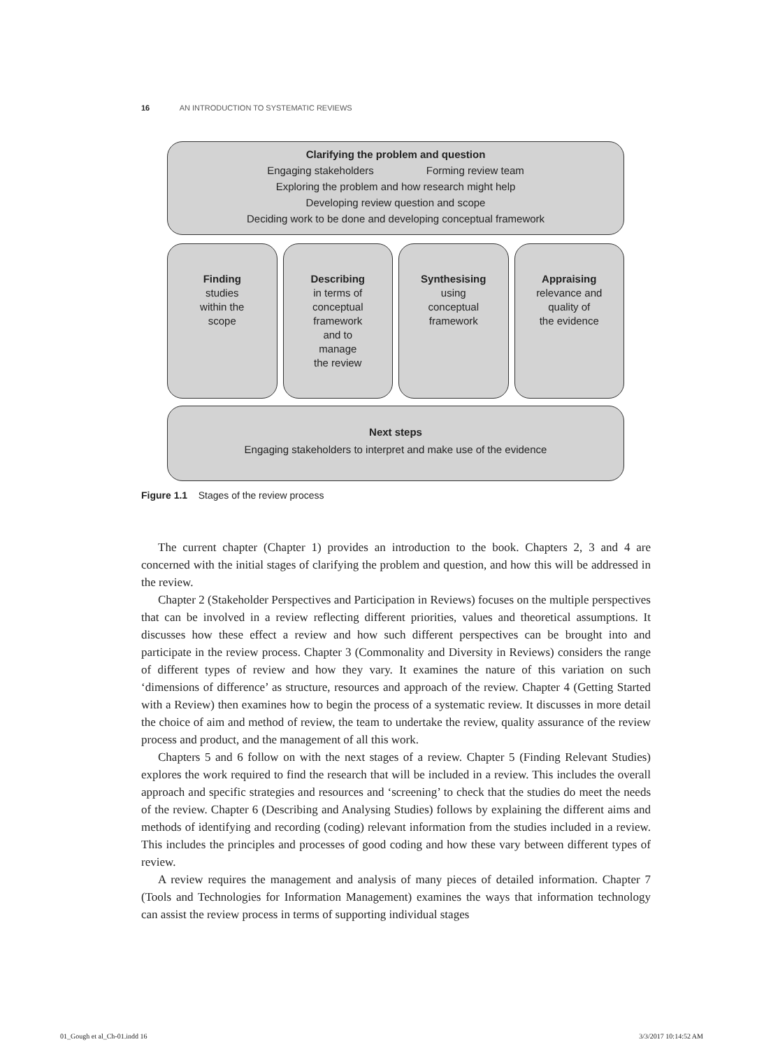16 AN INTRODUCTION TO SYSTEMATIC REVIEWS
Clarifying the problem and question
Engaging stakeholders Forming review team
Exploring the problem and how research might help
Developing review question and scope
Deciding work to be done and developing conceptual framework
Finding
studies
within the
scope
Describing
in terms of
conceptual
framework
and to
manage
the review
Synthesising
using
conceptual
framework
Appraising
relevance and
quality of
the evidence
Next steps
Engaging stakeholders to interpret and make use of the evidence
Figure 1.1 Stages of the review process
The current chapter (Chapter 1) provides an introduction to the book. Chapters 2, 3 and 4 are concerned with the initial stages of clarifying the problem and question, and how this will be addressed in the review.
Chapter 2 (Stakeholder Perspectives and Participation in Reviews) focuses on the multiple perspectives that can be involved in a review reflecting different priorities, values and theoretical assumptions. It discusses how these effect a review and how such different perspectives can be brought into and participate in the review process. Chapter 3 (Commonality and Diversity in Reviews) considers the range of different types of review and how they vary. It examines the nature of this variation on such ‘dimensions of difference’ as structure, resources and approach of the review. Chapter 4 (Getting Started with a Review) then examines how to begin the process of a systematic review. It discusses in more detail the choice of aim and method of review, the team to undertake the review, quality assurance of the review process and product, and the management of all this work.
Chapters 5 and 6 follow on with the next stages of a review. Chapter 5 (Finding Relevant Studies) explores the work required to find the research that will be included in a review. This includes the overall approach and specific strategies and resources and ‘screening’ to check that the studies do meet the needs of the review. Chapter 6 (Describing and Analysing Studies) follows by explaining the different aims and methods of identifying and recording (coding) relevant information from the studies included in a review. This includes the principles and processes of good coding and how these vary between different types of review.
A review requires the management and analysis of many pieces of detailed information. Chapter 7 (Tools and Technologies for Information Management) examines the ways that information technology can assist the review process in terms of supporting individual stages
01_Gough et al_Ch-01.indd 16 3/3/2017 10:14:52 AM